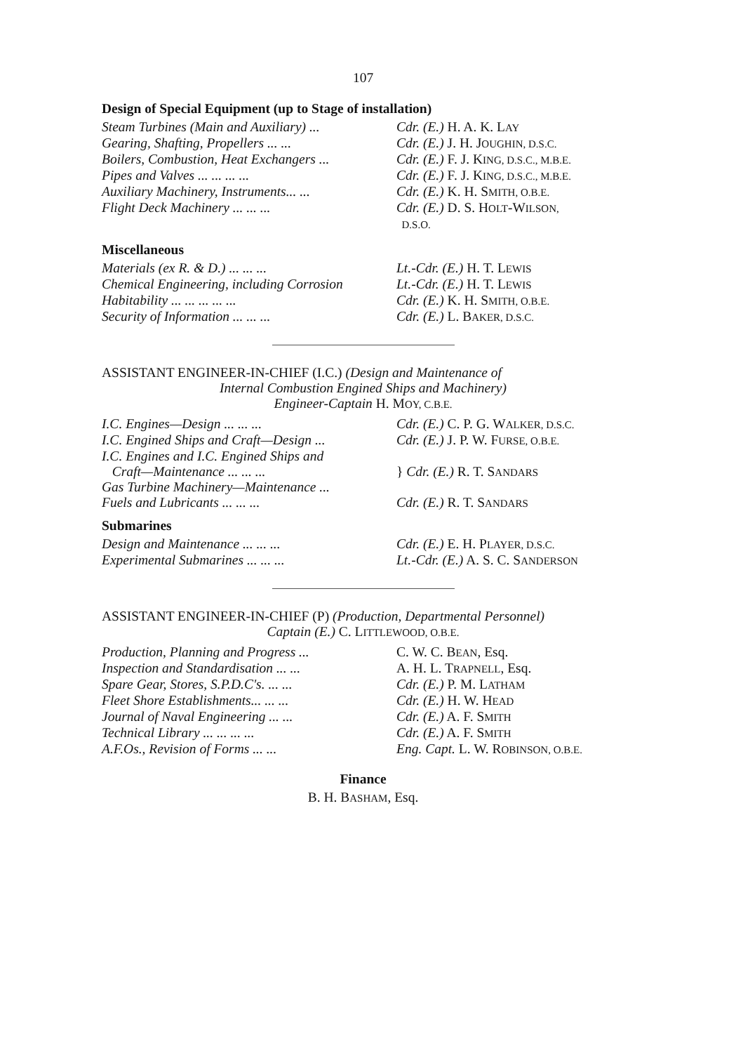107
Design of Special Equipment (up to Stage of installation)
| Steam Turbines (Main and Auxiliary) ... | Cdr. (E.) H. A. K. L AY |
| Gearing, Shafting, Propellers ... ... | Cdr. (E.) J. H. J OUGHIN, D.S.C. |
| Boilers, Combustion, Heat Exchangers ... | Cdr. (E.) F. J. K ING, D.S.C., M.B.E. |
| Pipes and Valves ... ... ... ... | Cdr. (E.) F. J. K ING, D.S.C., M.B.E. |
| Auxiliary Machinery, Instruments... ... | Cdr. (E.) K. H. S MITH, O.B.E. |
| Flight Deck Machinery ... ... ... | Cdr. (E.) D. S. H OLT -W ILSON, D.S.O. |
Miscellaneous
| Materials (ex R. & D.) ... ... ... | Lt.-Cdr. (E.) H. T. L EWIS |
| Chemical Engineering, including Corrosion | Lt.-Cdr. (E.) H. T. L EWIS |
| Habitability ... ... ... ... ... | Cdr. (E.) K. H. S MITH, O.B.E. |
| Security of Information ... ... ... | Cdr. (E.) L. B AKER, D.S.C. |
ASSISTANT ENGINEER-IN-CHIEF (I.C.) (Design and Maintenance of
Internal Combustion Engined Ships and Machinery)
Engineer-Captain H. MOY, C.B.E.
| I.C. Engines—Design ... ... ... | Cdr. (E.) C. P. G. W ALKER, D.S.C. |
| I.C. Engined Ships and Craft—Design ... | Cdr. (E.) J. P. W. F URSE, O.B.E. |
| I.C. Engines and I.C. Engined Ships and Craft—Maintenance ... ... ... Gas Turbine Machinery—Maintenance ... | } Cdr. (E.) R. T. S ANDARS |
| Fuels and Lubricants ... ... ... | Cdr. (E.) R. T. S ANDARS |
Submarines
| Design and Maintenance ... ... ... | Cdr. (E.) E. H. P LAYER, D.S.C. |
| Experimental Submarines ... ... ... | Lt.-Cdr. (E.) A. S. C. S ANDERSON |
ASSISTANT ENGINEER-IN-CHIEF (P) (Production, Departmental Personnel)
Captain (E.) C. LITTLEWOOD, O.B.E.
| Production, Planning and Progress ... | C. W. C. B EAN , Esq. |
| Inspection and Standardisation ... ... | A. H. L. T RAPNELL , Esq. |
| Spare Gear, Stores, S.P.D.C's. ... ... | Cdr. (E.) P. M. L ATHAM |
| Fleet Shore Establishments... ... ... | Cdr. (E.) H. W. H EAD |
| Journal of Naval Engineering ... ... | Cdr. (E.) A. F. S MITH |
| Technical Library ... ... ... ... | Cdr. (E.) A. F. S MITH |
| A.F.Os., Revision of Forms ... ... | Eng. Capt. L. W. R OBINSON, O.B.E. |
Finance
B. H. BASHAM, Esq.